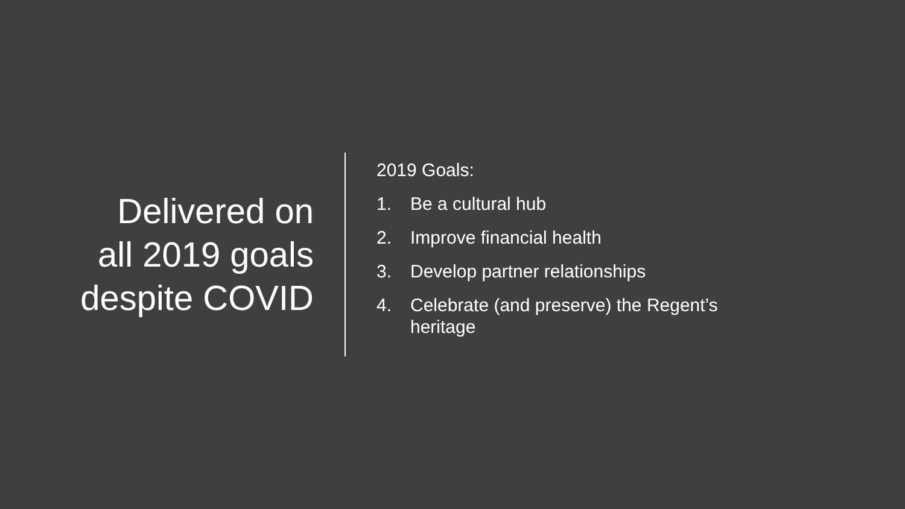Delivered on
all 2019 goals
despite COVID
2019 Goals:
1. Be a cultural hub
2. Improve financial health
3. Develop partner relationships
4. Celebrate (and preserve) the Regent’s
heritage